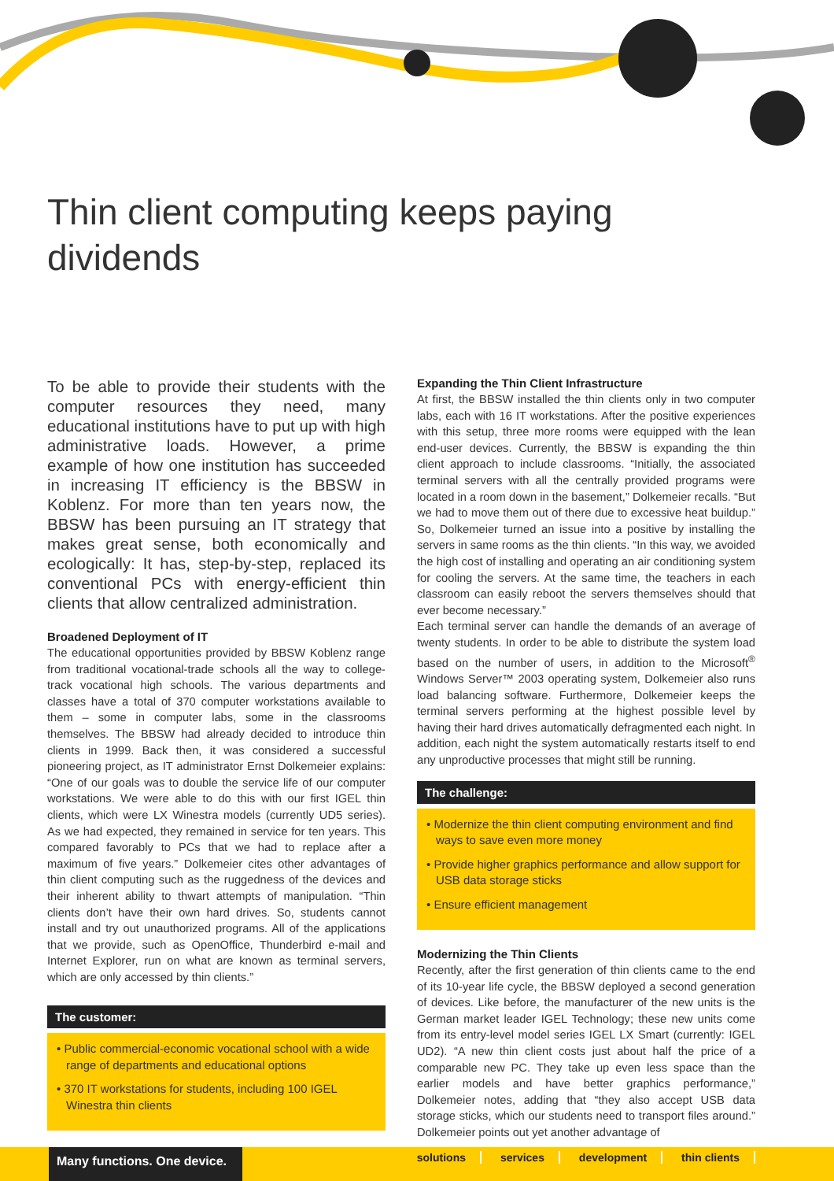Thin client computing keeps paying dividends
To be able to provide their students with the computer resources they need, many educational institutions have to put up with high administrative loads. However, a prime example of how one institution has succeeded in increasing IT efficiency is the BBSW in Koblenz. For more than ten years now, the BBSW has been pursuing an IT strategy that makes great sense, both economically and ecologically: It has, step-by-step, replaced its conventional PCs with energy-efficient thin clients that allow centralized administration.
Broadened Deployment of IT
The educational opportunities provided by BBSW Koblenz range from traditional vocational-trade schools all the way to college-track vocational high schools. The various departments and classes have a total of 370 computer workstations available to them – some in computer labs, some in the classrooms themselves. The BBSW had already decided to introduce thin clients in 1999. Back then, it was considered a successful pioneering project, as IT administrator Ernst Dolkemeier explains: “One of our goals was to double the service life of our computer workstations. We were able to do this with our first IGEL thin clients, which were LX Winestra models (currently UD5 series). As we had expected, they remained in service for ten years. This compared favorably to PCs that we had to replace after a maximum of five years.” Dolkemeier cites other advantages of thin client computing such as the ruggedness of the devices and their inherent ability to thwart attempts of manipulation. “Thin clients don’t have their own hard drives. So, students cannot install and try out unauthorized programs. All of the applications that we provide, such as OpenOffice, Thunderbird e-mail and Internet Explorer, run on what are known as terminal servers, which are only accessed by thin clients.”
The customer:
• Public commercial-economic vocational school with a wide range of departments and educational options
• 370 IT workstations for students, including 100 IGEL Winestra thin clients
Expanding the Thin Client Infrastructure
At first, the BBSW installed the thin clients only in two computer labs, each with 16 IT workstations. After the positive experiences with this setup, three more rooms were equipped with the lean end-user devices. Currently, the BBSW is expanding the thin client approach to include classrooms. “Initially, the associated terminal servers with all the centrally provided programs were located in a room down in the basement,” Dolkemeier recalls. “But we had to move them out of there due to excessive heat buildup.” So, Dolkemeier turned an issue into a positive by installing the servers in same rooms as the thin clients. “In this way, we avoided the high cost of installing and operating an air conditioning system for cooling the servers. At the same time, the teachers in each classroom can easily reboot the servers themselves should that ever become necessary.”
Each terminal server can handle the demands of an average of twenty students. In order to be able to distribute the system load based on the number of users, in addition to the Microsoft<sup>®</sup> Windows Server™ 2003 operating system, Dolkemeier also runs load balancing software. Furthermore, Dolkemeier keeps the terminal servers performing at the highest possible level by having their hard drives automatically defragmented each night. In addition, each night the system automatically restarts itself to end any unproductive processes that might still be running.
The challenge:
• Modernize the thin client computing environment and find ways to save even more money
• Provide higher graphics performance and allow support for USB data storage sticks
• Ensure efficient management
Modernizing the Thin Clients
Recently, after the first generation of thin clients came to the end of its 10-year life cycle, the BBSW deployed a second generation of devices. Like before, the manufacturer of the new units is the German market leader IGEL Technology; these new units come from its entry-level model series IGEL LX Smart (currently: IGEL UD2). “A new thin client costs just about half the price of a comparable new PC. They take up even less space than the earlier models and have better graphics performance,” Dolkemeier notes, adding that “they also accept USB data storage sticks, which our students need to transport files around.” Dolkemeier points out yet another advantage of
Many functions. One device.
solutions services development thin clients